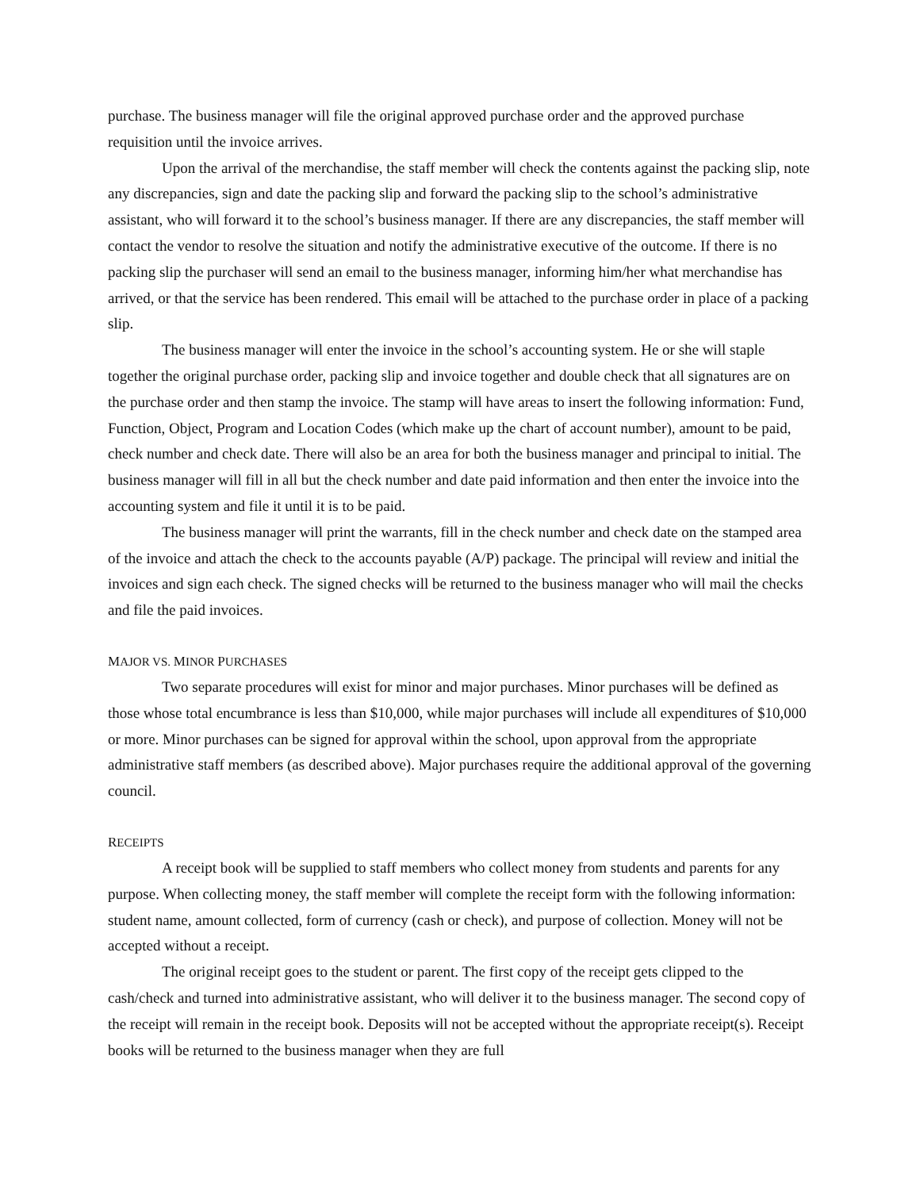purchase. The business manager will file the original approved purchase order and the approved purchase requisition until the invoice arrives.
Upon the arrival of the merchandise, the staff member will check the contents against the packing slip, note any discrepancies, sign and date the packing slip and forward the packing slip to the school’s administrative assistant, who will forward it to the school’s business manager. If there are any discrepancies, the staff member will contact the vendor to resolve the situation and notify the administrative executive of the outcome. If there is no packing slip the purchaser will send an email to the business manager, informing him/her what merchandise has arrived, or that the service has been rendered. This email will be attached to the purchase order in place of a packing slip.
The business manager will enter the invoice in the school’s accounting system. He or she will staple together the original purchase order, packing slip and invoice together and double check that all signatures are on the purchase order and then stamp the invoice. The stamp will have areas to insert the following information: Fund, Function, Object, Program and Location Codes (which make up the chart of account number), amount to be paid, check number and check date. There will also be an area for both the business manager and principal to initial. The business manager will fill in all but the check number and date paid information and then enter the invoice into the accounting system and file it until it is to be paid.
The business manager will print the warrants, fill in the check number and check date on the stamped area of the invoice and attach the check to the accounts payable (A/P) package. The principal will review and initial the invoices and sign each check. The signed checks will be returned to the business manager who will mail the checks and file the paid invoices.
MAJOR VS. MINOR PURCHASES
Two separate procedures will exist for minor and major purchases. Minor purchases will be defined as those whose total encumbrance is less than $10,000, while major purchases will include all expenditures of $10,000 or more. Minor purchases can be signed for approval within the school, upon approval from the appropriate administrative staff members (as described above). Major purchases require the additional approval of the governing council.
RECEIPTS
A receipt book will be supplied to staff members who collect money from students and parents for any purpose. When collecting money, the staff member will complete the receipt form with the following information: student name, amount collected, form of currency (cash or check), and purpose of collection. Money will not be accepted without a receipt.
The original receipt goes to the student or parent. The first copy of the receipt gets clipped to the cash/check and turned into administrative assistant, who will deliver it to the business manager. The second copy of the receipt will remain in the receipt book. Deposits will not be accepted without the appropriate receipt(s). Receipt books will be returned to the business manager when they are full